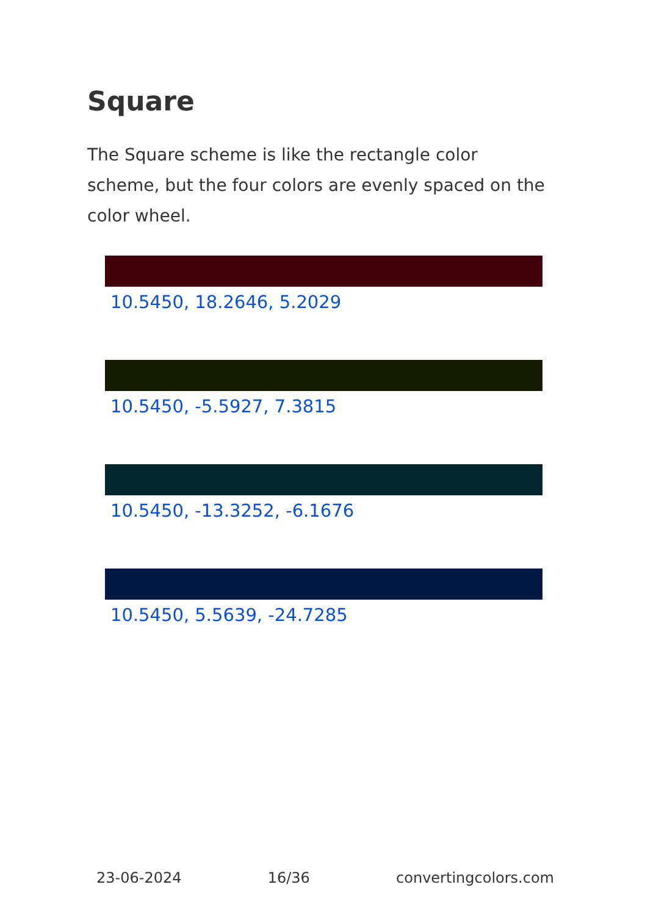Square
The Square scheme is like the rectangle color scheme, but the four colors are evenly spaced on the color wheel.
10.5450, 18.2646, 5.2029
10.5450, -5.5927, 7.3815
10.5450, -13.3252, -6.1676
10.5450, 5.5639, -24.7285
23-06-2024 16/36 convertingcolors.com